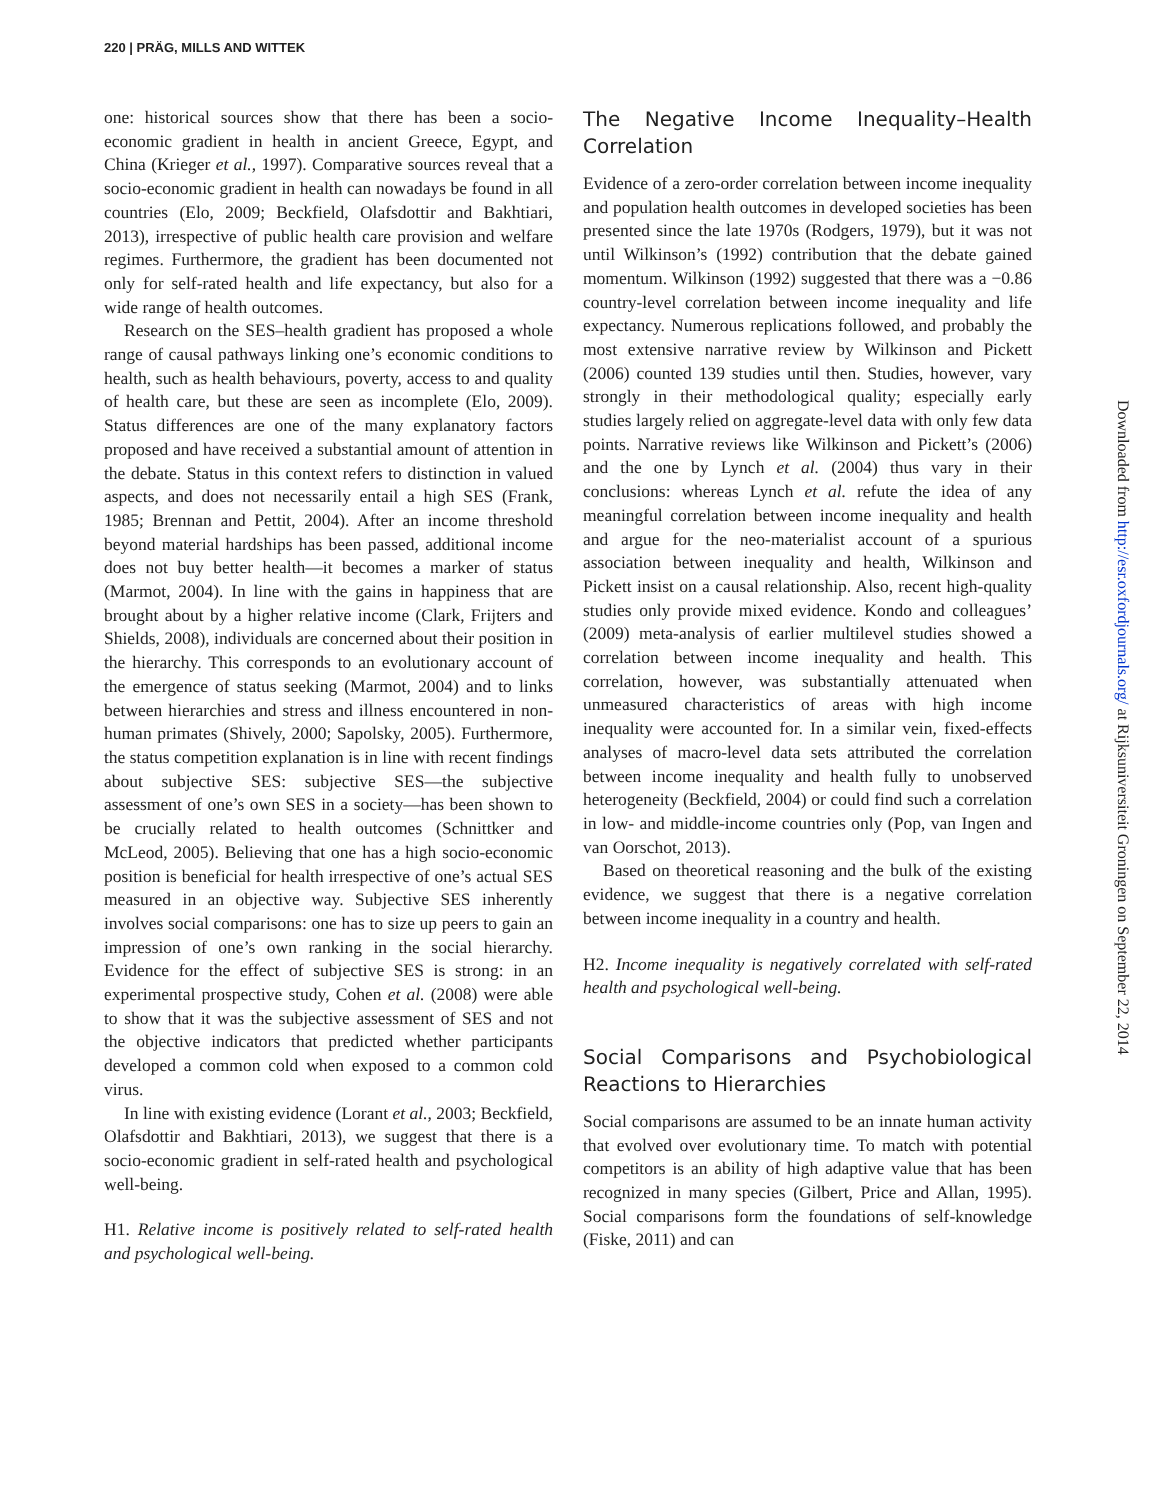220 | PRÄG, MILLS AND WITTEK
one: historical sources show that there has been a socio-economic gradient in health in ancient Greece, Egypt, and China (Krieger et al., 1997). Comparative sources reveal that a socio-economic gradient in health can nowadays be found in all countries (Elo, 2009; Beckfield, Olafsdottir and Bakhtiari, 2013), irrespective of public health care provision and welfare regimes. Furthermore, the gradient has been documented not only for self-rated health and life expectancy, but also for a wide range of health outcomes.
Research on the SES–health gradient has proposed a whole range of causal pathways linking one’s economic conditions to health, such as health behaviours, poverty, access to and quality of health care, but these are seen as incomplete (Elo, 2009). Status differences are one of the many explanatory factors proposed and have received a substantial amount of attention in the debate. Status in this context refers to distinction in valued aspects, and does not necessarily entail a high SES (Frank, 1985; Brennan and Pettit, 2004). After an income threshold beyond material hardships has been passed, additional income does not buy better health—it becomes a marker of status (Marmot, 2004). In line with the gains in happiness that are brought about by a higher relative income (Clark, Frijters and Shields, 2008), individuals are concerned about their position in the hierarchy. This corresponds to an evolutionary account of the emergence of status seeking (Marmot, 2004) and to links between hierarchies and stress and illness encountered in non-human primates (Shively, 2000; Sapolsky, 2005). Furthermore, the status competition explanation is in line with recent findings about subjective SES: subjective SES—the subjective assessment of one’s own SES in a society—has been shown to be crucially related to health outcomes (Schnittker and McLeod, 2005). Believing that one has a high socio-economic position is beneficial for health irrespective of one’s actual SES measured in an objective way. Subjective SES inherently involves social comparisons: one has to size up peers to gain an impression of one’s own ranking in the social hierarchy. Evidence for the effect of subjective SES is strong: in an experimental prospective study, Cohen et al. (2008) were able to show that it was the subjective assessment of SES and not the objective indicators that predicted whether participants developed a common cold when exposed to a common cold virus.
In line with existing evidence (Lorant et al., 2003; Beckfield, Olafsdottir and Bakhtiari, 2013), we suggest that there is a socio-economic gradient in self-rated health and psychological well-being.
H1. Relative income is positively related to self-rated health and psychological well-being.
The Negative Income Inequality–Health Correlation
Evidence of a zero-order correlation between income inequality and population health outcomes in developed societies has been presented since the late 1970s (Rodgers, 1979), but it was not until Wilkinson’s (1992) contribution that the debate gained momentum. Wilkinson (1992) suggested that there was a −0.86 country-level correlation between income inequality and life expectancy. Numerous replications followed, and probably the most extensive narrative review by Wilkinson and Pickett (2006) counted 139 studies until then. Studies, however, vary strongly in their methodological quality; especially early studies largely relied on aggregate-level data with only few data points. Narrative reviews like Wilkinson and Pickett’s (2006) and the one by Lynch et al. (2004) thus vary in their conclusions: whereas Lynch et al. refute the idea of any meaningful correlation between income inequality and health and argue for the neo-materialist account of a spurious association between inequality and health, Wilkinson and Pickett insist on a causal relationship. Also, recent high-quality studies only provide mixed evidence. Kondo and colleagues’ (2009) meta-analysis of earlier multilevel studies showed a correlation between income inequality and health. This correlation, however, was substantially attenuated when unmeasured characteristics of areas with high income inequality were accounted for. In a similar vein, fixed-effects analyses of macro-level data sets attributed the correlation between income inequality and health fully to unobserved heterogeneity (Beckfield, 2004) or could find such a correlation in low- and middle-income countries only (Pop, van Ingen and van Oorschot, 2013).
Based on theoretical reasoning and the bulk of the existing evidence, we suggest that there is a negative correlation between income inequality in a country and health.
H2. Income inequality is negatively correlated with self-rated health and psychological well-being.
Social Comparisons and Psychobiological Reactions to Hierarchies
Social comparisons are assumed to be an innate human activity that evolved over evolutionary time. To match with potential competitors is an ability of high adaptive value that has been recognized in many species (Gilbert, Price and Allan, 1995). Social comparisons form the foundations of self-knowledge (Fiske, 2011) and can
Downloaded from http://esr.oxfordjournals.org/ at Rijksuniversiteit Groningen on September 22, 2014